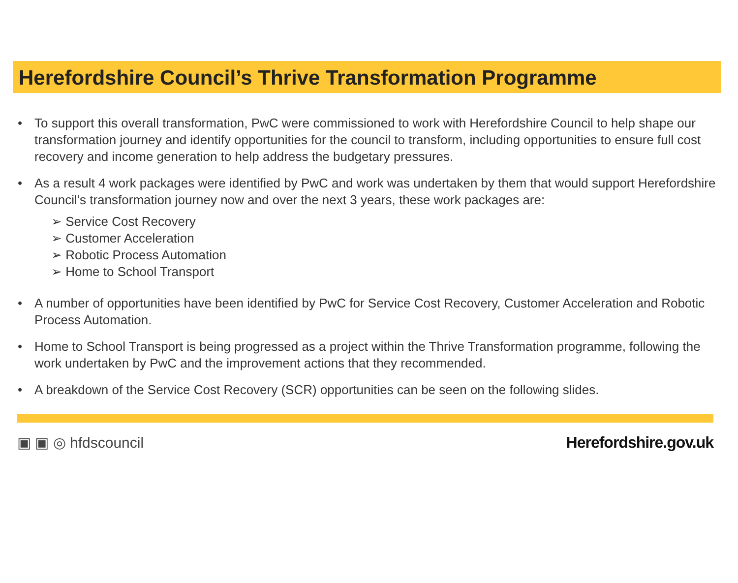Herefordshire Council’s Thrive Transformation Programme
• To support this overall transformation, PwC were commissioned to work with Herefordshire Council to help shape our transformation journey and identify opportunities for the council to transform, including opportunities to ensure full cost recovery and income generation to help address the budgetary pressures.
• As a result 4 work packages were identified by PwC and work was undertaken by them that would support Herefordshire Council’s transformation journey now and over the next 3 years, these work packages are:
➢ Service Cost Recovery
➢ Customer Acceleration
➢ Robotic Process Automation
➢ Home to School Transport
• A number of opportunities have been identified by PwC for Service Cost Recovery, Customer Acceleration and Robotic Process Automation.
• Home to School Transport is being progressed as a project within the Thrive Transformation programme, following the work undertaken by PwC and the improvement actions that they recommended.
• A breakdown of the Service Cost Recovery (SCR) opportunities can be seen on the following slides.
▣ ▣ ◎ hfdscouncil Herefordshire.gov.uk